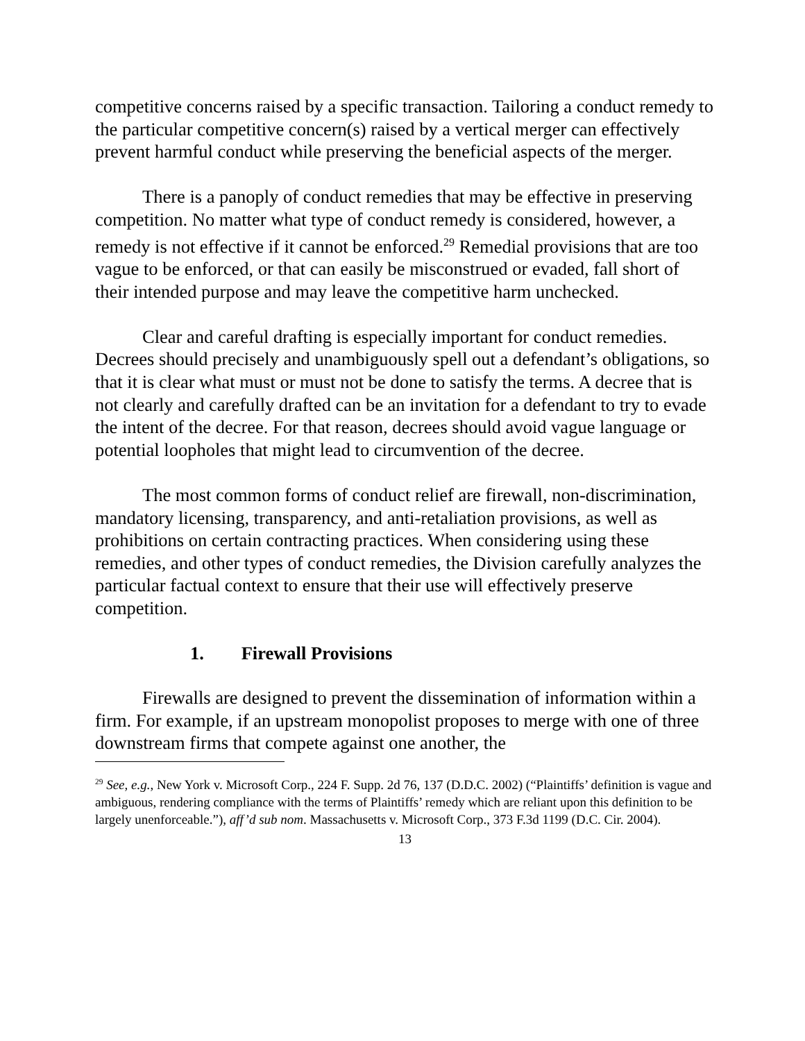competitive concerns raised by a specific transaction. Tailoring a conduct remedy to the particular competitive concern(s) raised by a vertical merger can effectively prevent harmful conduct while preserving the beneficial aspects of the merger.
There is a panoply of conduct remedies that may be effective in preserving competition. No matter what type of conduct remedy is considered, however, a remedy is not effective if it cannot be enforced.<sup>29</sup> Remedial provisions that are too vague to be enforced, or that can easily be misconstrued or evaded, fall short of their intended purpose and may leave the competitive harm unchecked.
Clear and careful drafting is especially important for conduct remedies. Decrees should precisely and unambiguously spell out a defendant’s obligations, so that it is clear what must or must not be done to satisfy the terms. A decree that is not clearly and carefully drafted can be an invitation for a defendant to try to evade the intent of the decree. For that reason, decrees should avoid vague language or potential loopholes that might lead to circumvention of the decree.
The most common forms of conduct relief are firewall, non-discrimination, mandatory licensing, transparency, and anti-retaliation provisions, as well as prohibitions on certain contracting practices. When considering using these remedies, and other types of conduct remedies, the Division carefully analyzes the particular factual context to ensure that their use will effectively preserve competition.
1. Firewall Provisions
Firewalls are designed to prevent the dissemination of information within a firm. For example, if an upstream monopolist proposes to merge with one of three downstream firms that compete against one another, the
<sup>29</sup> See, e.g., New York v. Microsoft Corp., 224 F. Supp. 2d 76, 137 (D.D.C. 2002) (“Plaintiffs’ definition is vague and ambiguous, rendering compliance with the terms of Plaintiffs’ remedy which are reliant upon this definition to be largely unenforceable.”), aff’d sub nom. Massachusetts v. Microsoft Corp., 373 F.3d 1199 (D.C. Cir. 2004).
13